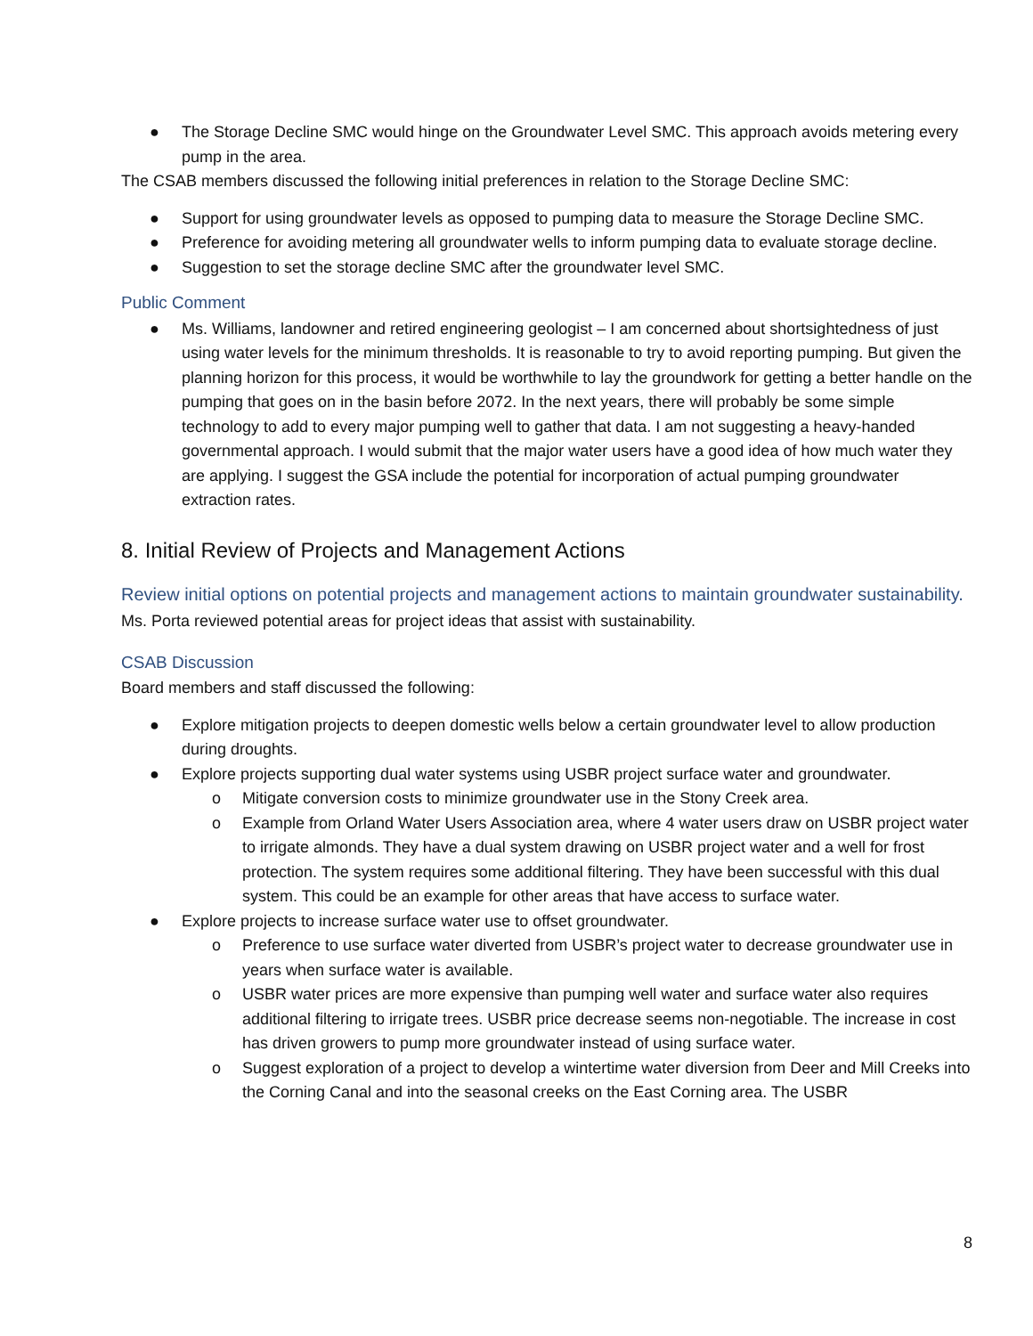● The Storage Decline SMC would hinge on the Groundwater Level SMC. This approach avoids metering every pump in the area.
The CSAB members discussed the following initial preferences in relation to the Storage Decline SMC:
● Support for using groundwater levels as opposed to pumping data to measure the Storage Decline SMC.
● Preference for avoiding metering all groundwater wells to inform pumping data to evaluate storage decline.
● Suggestion to set the storage decline SMC after the groundwater level SMC.
Public Comment
● Ms. Williams, landowner and retired engineering geologist – I am concerned about shortsightedness of just using water levels for the minimum thresholds. It is reasonable to try to avoid reporting pumping. But given the planning horizon for this process, it would be worthwhile to lay the groundwork for getting a better handle on the pumping that goes on in the basin before 2072. In the next years, there will probably be some simple technology to add to every major pumping well to gather that data. I am not suggesting a heavy-handed governmental approach. I would submit that the major water users have a good idea of how much water they are applying. I suggest the GSA include the potential for incorporation of actual pumping groundwater extraction rates.
8. Initial Review of Projects and Management Actions
Review initial options on potential projects and management actions to maintain groundwater sustainability.
Ms. Porta reviewed potential areas for project ideas that assist with sustainability.
CSAB Discussion
Board members and staff discussed the following:
● Explore mitigation projects to deepen domestic wells below a certain groundwater level to allow production during droughts.
● Explore projects supporting dual water systems using USBR project surface water and groundwater.
o Mitigate conversion costs to minimize groundwater use in the Stony Creek area.
o Example from Orland Water Users Association area, where 4 water users draw on USBR project water to irrigate almonds. They have a dual system drawing on USBR project water and a well for frost protection. The system requires some additional filtering. They have been successful with this dual system. This could be an example for other areas that have access to surface water.
● Explore projects to increase surface water use to offset groundwater.
o Preference to use surface water diverted from USBR’s project water to decrease groundwater use in years when surface water is available.
o USBR water prices are more expensive than pumping well water and surface water also requires additional filtering to irrigate trees. USBR price decrease seems non-negotiable. The increase in cost has driven growers to pump more groundwater instead of using surface water.
o Suggest exploration of a project to develop a wintertime water diversion from Deer and Mill Creeks into the Corning Canal and into the seasonal creeks on the East Corning area. The USBR
8